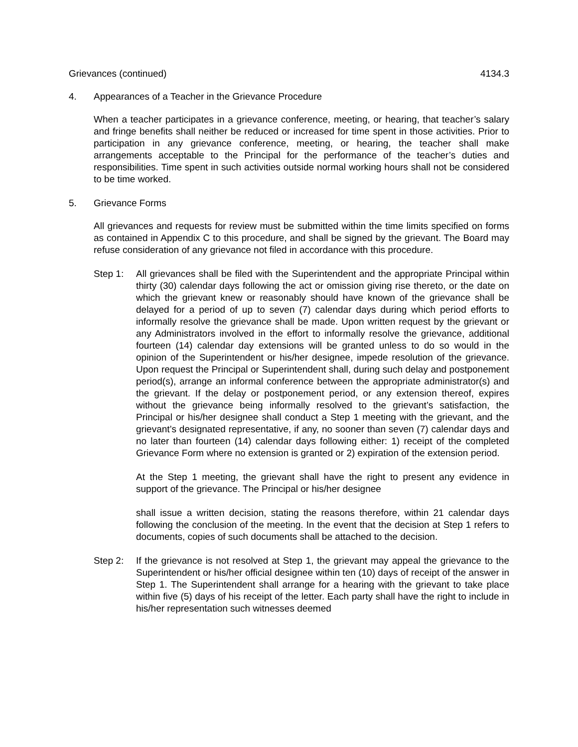Grievances (continued) 4134.3
4. Appearances of a Teacher in the Grievance Procedure
When a teacher participates in a grievance conference, meeting, or hearing, that teacher’s salary and fringe benefits shall neither be reduced or increased for time spent in those activities. Prior to participation in any grievance conference, meeting, or hearing, the teacher shall make arrangements acceptable to the Principal for the performance of the teacher’s duties and responsibilities. Time spent in such activities outside normal working hours shall not be considered to be time worked.
5. Grievance Forms
All grievances and requests for review must be submitted within the time limits specified on forms as contained in Appendix C to this procedure, and shall be signed by the grievant. The Board may refuse consideration of any grievance not filed in accordance with this procedure.
Step 1: All grievances shall be filed with the Superintendent and the appropriate Principal within thirty (30) calendar days following the act or omission giving rise thereto, or the date on which the grievant knew or reasonably should have known of the grievance shall be delayed for a period of up to seven (7) calendar days during which period efforts to informally resolve the grievance shall be made. Upon written request by the grievant or any Administrators involved in the effort to informally resolve the grievance, additional fourteen (14) calendar day extensions will be granted unless to do so would in the opinion of the Superintendent or his/her designee, impede resolution of the grievance. Upon request the Principal or Superintendent shall, during such delay and postponement period(s), arrange an informal conference between the appropriate administrator(s) and the grievant. If the delay or postponement period, or any extension thereof, expires without the grievance being informally resolved to the grievant’s satisfaction, the Principal or his/her designee shall conduct a Step 1 meeting with the grievant, and the grievant’s designated representative, if any, no sooner than seven (7) calendar days and no later than fourteen (14) calendar days following either: 1) receipt of the completed Grievance Form where no extension is granted or 2) expiration of the extension period.
At the Step 1 meeting, the grievant shall have the right to present any evidence in support of the grievance. The Principal or his/her designee
shall issue a written decision, stating the reasons therefore, within 21 calendar days following the conclusion of the meeting. In the event that the decision at Step 1 refers to documents, copies of such documents shall be attached to the decision.
Step 2: If the grievance is not resolved at Step 1, the grievant may appeal the grievance to the Superintendent or his/her official designee within ten (10) days of receipt of the answer in Step 1. The Superintendent shall arrange for a hearing with the grievant to take place within five (5) days of his receipt of the letter. Each party shall have the right to include in his/her representation such witnesses deemed